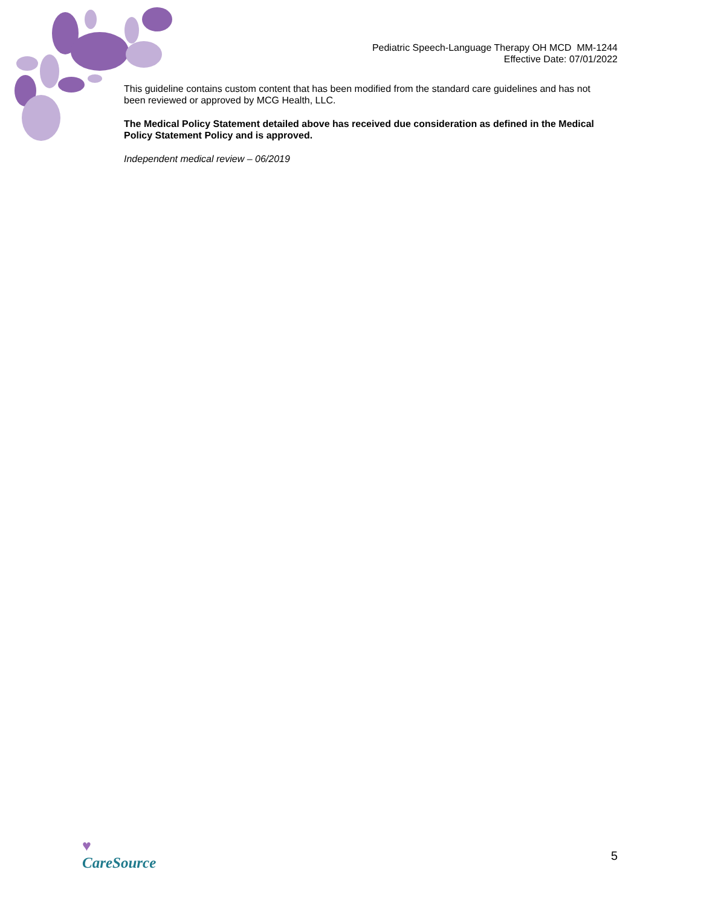Pediatric Speech-Language Therapy OH MCD MM-1244
Effective Date: 07/01/2022
This guideline contains custom content that has been modified from the standard care guidelines and has not been reviewed or approved by MCG Health, LLC.
The Medical Policy Statement detailed above has received due consideration as defined in the Medical Policy Statement Policy and is approved.
Independent medical review – 06/2019
♥
CareSource
5